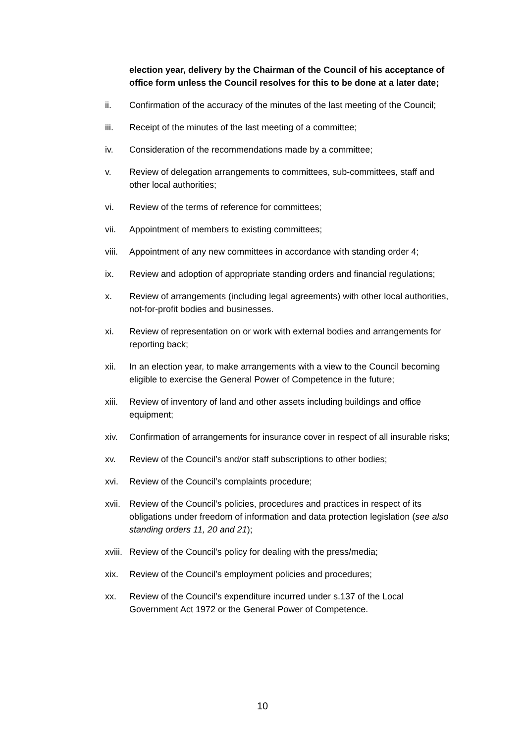election year, delivery by the Chairman of the Council of his acceptance of office form unless the Council resolves for this to be done at a later date;
ii. Confirmation of the accuracy of the minutes of the last meeting of the Council;
iii. Receipt of the minutes of the last meeting of a committee;
iv. Consideration of the recommendations made by a committee;
v. Review of delegation arrangements to committees, sub-committees, staff and other local authorities;
vi. Review of the terms of reference for committees;
vii. Appointment of members to existing committees;
viii. Appointment of any new committees in accordance with standing order 4;
ix. Review and adoption of appropriate standing orders and financial regulations;
x. Review of arrangements (including legal agreements) with other local authorities, not-for-profit bodies and businesses.
xi. Review of representation on or work with external bodies and arrangements for reporting back;
xii. In an election year, to make arrangements with a view to the Council becoming eligible to exercise the General Power of Competence in the future;
xiii. Review of inventory of land and other assets including buildings and office equipment;
xiv. Confirmation of arrangements for insurance cover in respect of all insurable risks;
xv. Review of the Council’s and/or staff subscriptions to other bodies;
xvi. Review of the Council’s complaints procedure;
xvii. Review of the Council’s policies, procedures and practices in respect of its obligations under freedom of information and data protection legislation (see also standing orders 11, 20 and 21);
xviii. Review of the Council’s policy for dealing with the press/media;
xix. Review of the Council’s employment policies and procedures;
xx. Review of the Council’s expenditure incurred under s.137 of the Local Government Act 1972 or the General Power of Competence.
10